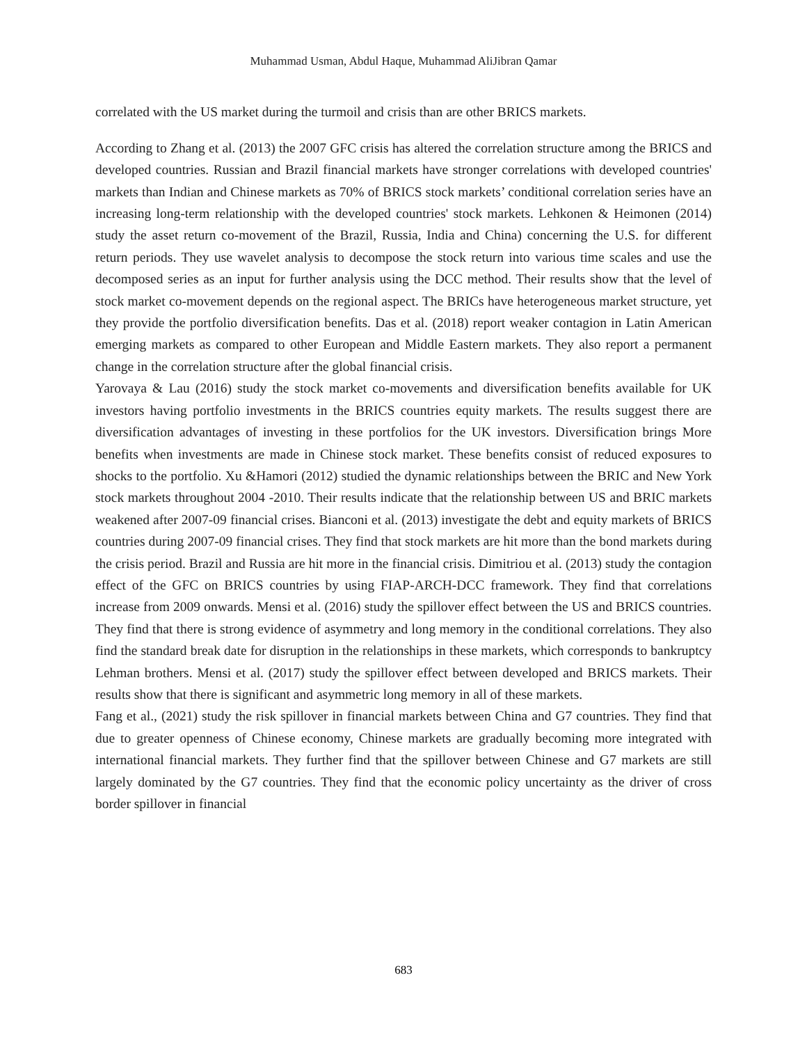Muhammad Usman, Abdul Haque, Muhammad AliJibran Qamar
correlated with the US market during the turmoil and crisis than are other BRICS markets.
According to Zhang et al. (2013) the 2007 GFC crisis has altered the correlation structure among the BRICS and developed countries. Russian and Brazil financial markets have stronger correlations with developed countries' markets than Indian and Chinese markets as 70% of BRICS stock markets’ conditional correlation series have an increasing long-term relationship with the developed countries' stock markets. Lehkonen & Heimonen (2014) study the asset return co-movement of the Brazil, Russia, India and China) concerning the U.S. for different return periods. They use wavelet analysis to decompose the stock return into various time scales and use the decomposed series as an input for further analysis using the DCC method. Their results show that the level of stock market co-movement depends on the regional aspect. The BRICs have heterogeneous market structure, yet they provide the portfolio diversification benefits. Das et al. (2018) report weaker contagion in Latin American emerging markets as compared to other European and Middle Eastern markets. They also report a permanent change in the correlation structure after the global financial crisis.
Yarovaya & Lau (2016) study the stock market co-movements and diversification benefits available for UK investors having portfolio investments in the BRICS countries equity markets. The results suggest there are diversification advantages of investing in these portfolios for the UK investors. Diversification brings More benefits when investments are made in Chinese stock market. These benefits consist of reduced exposures to shocks to the portfolio. Xu &Hamori (2012) studied the dynamic relationships between the BRIC and New York stock markets throughout 2004 -2010. Their results indicate that the relationship between US and BRIC markets weakened after 2007-09 financial crises. Bianconi et al. (2013) investigate the debt and equity markets of BRICS countries during 2007-09 financial crises. They find that stock markets are hit more than the bond markets during the crisis period. Brazil and Russia are hit more in the financial crisis. Dimitriou et al. (2013) study the contagion effect of the GFC on BRICS countries by using FIAP-ARCH-DCC framework. They find that correlations increase from 2009 onwards. Mensi et al. (2016) study the spillover effect between the US and BRICS countries. They find that there is strong evidence of asymmetry and long memory in the conditional correlations. They also find the standard break date for disruption in the relationships in these markets, which corresponds to bankruptcy Lehman brothers. Mensi et al. (2017) study the spillover effect between developed and BRICS markets. Their results show that there is significant and asymmetric long memory in all of these markets.
Fang et al., (2021) study the risk spillover in financial markets between China and G7 countries. They find that due to greater openness of Chinese economy, Chinese markets are gradually becoming more integrated with international financial markets. They further find that the spillover between Chinese and G7 markets are still largely dominated by the G7 countries. They find that the economic policy uncertainty as the driver of cross border spillover in financial
683